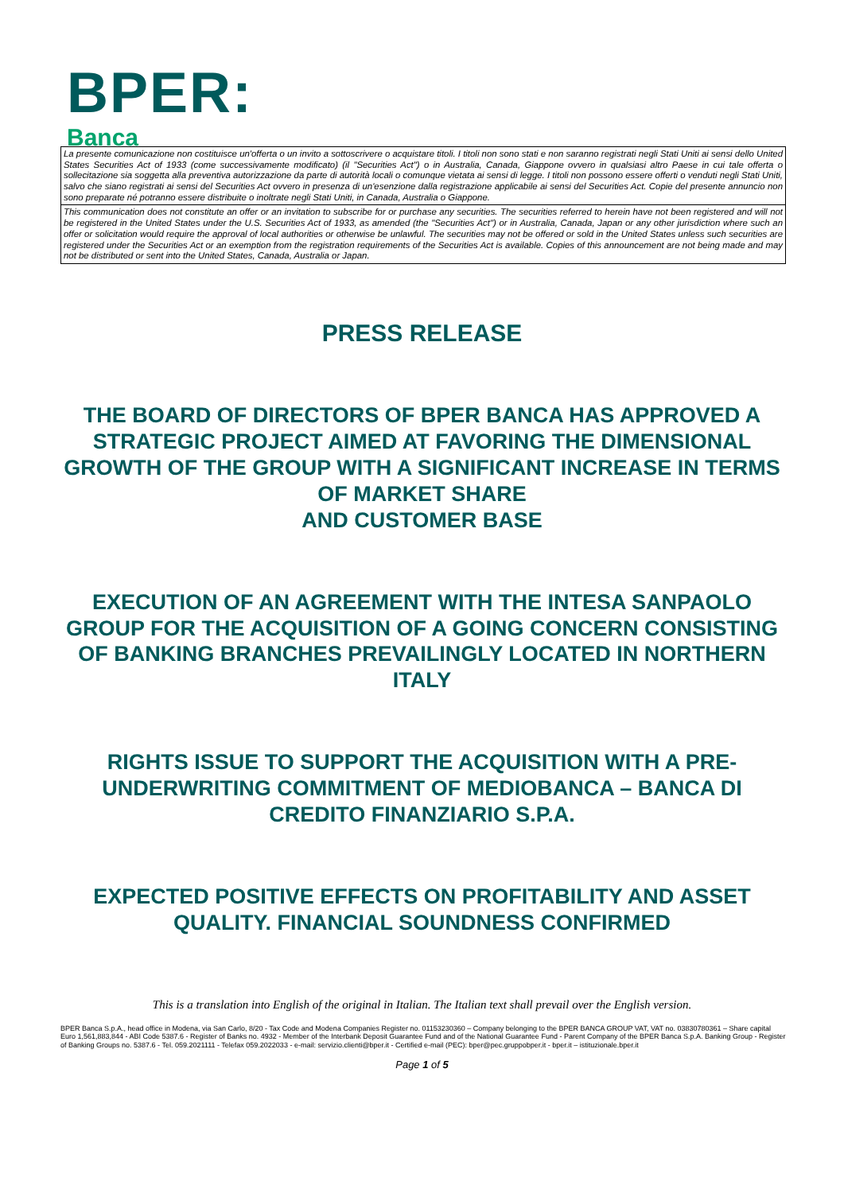BPER:
Banca
La presente comunicazione non costituisce un'offerta o un invito a sottoscrivere o acquistare titoli. I titoli non sono stati e non saranno registrati negli Stati Uniti ai sensi dello United States Securities Act of 1933 (come successivamente modificato) (il "Securities Act") o in Australia, Canada, Giappone ovvero in qualsiasi altro Paese in cui tale offerta o sollecitazione sia soggetta alla preventiva autorizzazione da parte di autorità locali o comunque vietata ai sensi di legge. I titoli non possono essere offerti o venduti negli Stati Uniti, salvo che siano registrati ai sensi del Securities Act ovvero in presenza di un'esenzione dalla registrazione applicabile ai sensi del Securities Act. Copie del presente annuncio non sono preparate né potranno essere distribuite o inoltrate negli Stati Uniti, in Canada, Australia o Giappone.
This communication does not constitute an offer or an invitation to subscribe for or purchase any securities. The securities referred to herein have not been registered and will not be registered in the United States under the U.S. Securities Act of 1933, as amended (the "Securities Act") or in Australia, Canada, Japan or any other jurisdiction where such an offer or solicitation would require the approval of local authorities or otherwise be unlawful. The securities may not be offered or sold in the United States unless such securities are registered under the Securities Act or an exemption from the registration requirements of the Securities Act is available. Copies of this announcement are not being made and may not be distributed or sent into the United States, Canada, Australia or Japan.
PRESS RELEASE
THE BOARD OF DIRECTORS OF BPER BANCA HAS APPROVED A STRATEGIC PROJECT AIMED AT FAVORING THE DIMENSIONAL GROWTH OF THE GROUP WITH A SIGNIFICANT INCREASE IN TERMS OF MARKET SHARE
AND CUSTOMER BASE
EXECUTION OF AN AGREEMENT WITH THE INTESA SANPAOLO GROUP FOR THE ACQUISITION OF A GOING CONCERN CONSISTING OF BANKING BRANCHES PREVAILINGLY LOCATED IN NORTHERN ITALY
RIGHTS ISSUE TO SUPPORT THE ACQUISITION WITH A PRE-UNDERWRITING COMMITMENT OF MEDIOBANCA – BANCA DI CREDITO FINANZIARIO S.P.A.
EXPECTED POSITIVE EFFECTS ON PROFITABILITY AND ASSET QUALITY. FINANCIAL SOUNDNESS CONFIRMED
This is a translation into English of the original in Italian. The Italian text shall prevail over the English version.
BPER Banca S.p.A., head office in Modena, via San Carlo, 8/20 - Tax Code and Modena Companies Register no. 01153230360 – Company belonging to the BPER BANCA GROUP VAT, VAT no. 03830780361 – Share capital Euro 1,561,883,844 - ABI Code 5387.6 - Register of Banks no. 4932 - Member of the Interbank Deposit Guarantee Fund and of the National Guarantee Fund - Parent Company of the BPER Banca S.p.A. Banking Group - Register of Banking Groups no. 5387.6 - Tel. 059.2021111 - Telefax 059.2022033 - e-mail: servizio.clienti@bper.it - Certified e-mail (PEC): bper@pec.gruppobper.it - bper.it – istituzionale.bper.it
Page 1 of 5